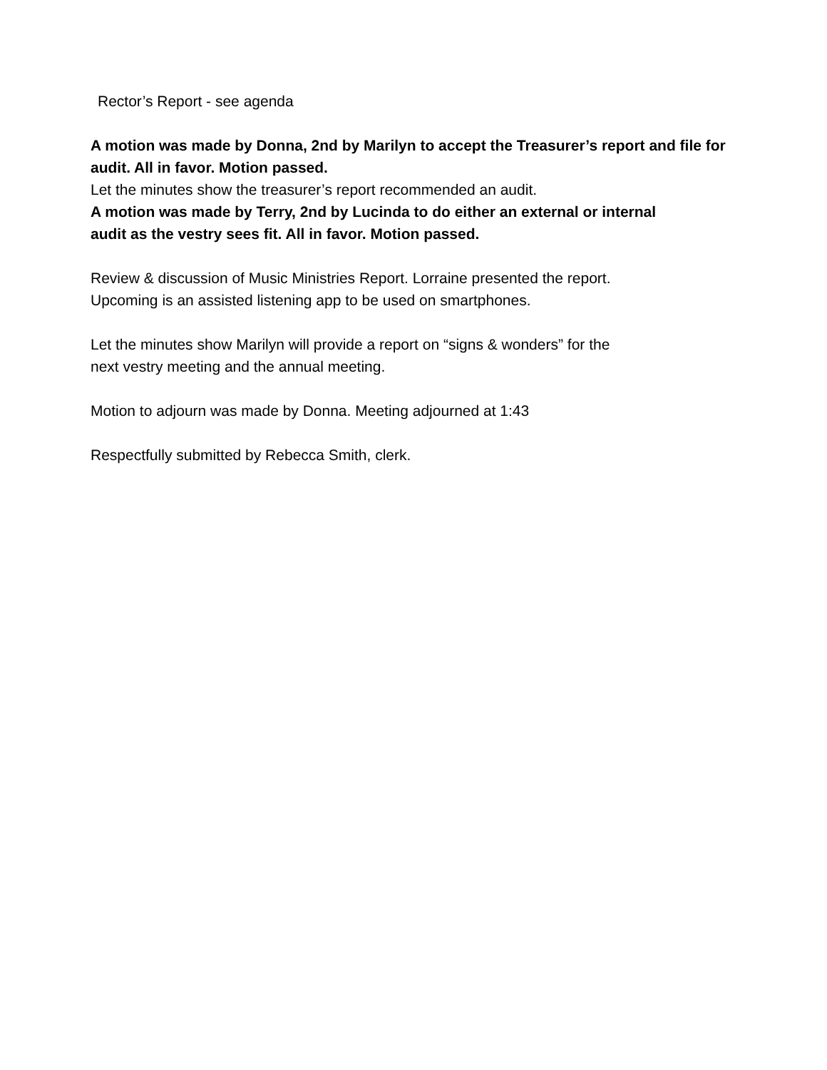Rector’s Report - see agenda
A motion was made by Donna, 2nd by Marilyn to accept the Treasurer’s report and file for audit. All in favor. Motion passed.
Let the minutes show the treasurer’s report recommended an audit.
A motion was made by Terry, 2nd by Lucinda to do either an external or internal
audit as the vestry sees fit. All in favor. Motion passed.
Review & discussion of Music Ministries Report. Lorraine presented the report.
Upcoming is an assisted listening app to be used on smartphones.
Let the minutes show Marilyn will provide a report on “signs & wonders” for the
next vestry meeting and the annual meeting.
Motion to adjourn was made by Donna. Meeting adjourned at 1:43
Respectfully submitted by Rebecca Smith, clerk.